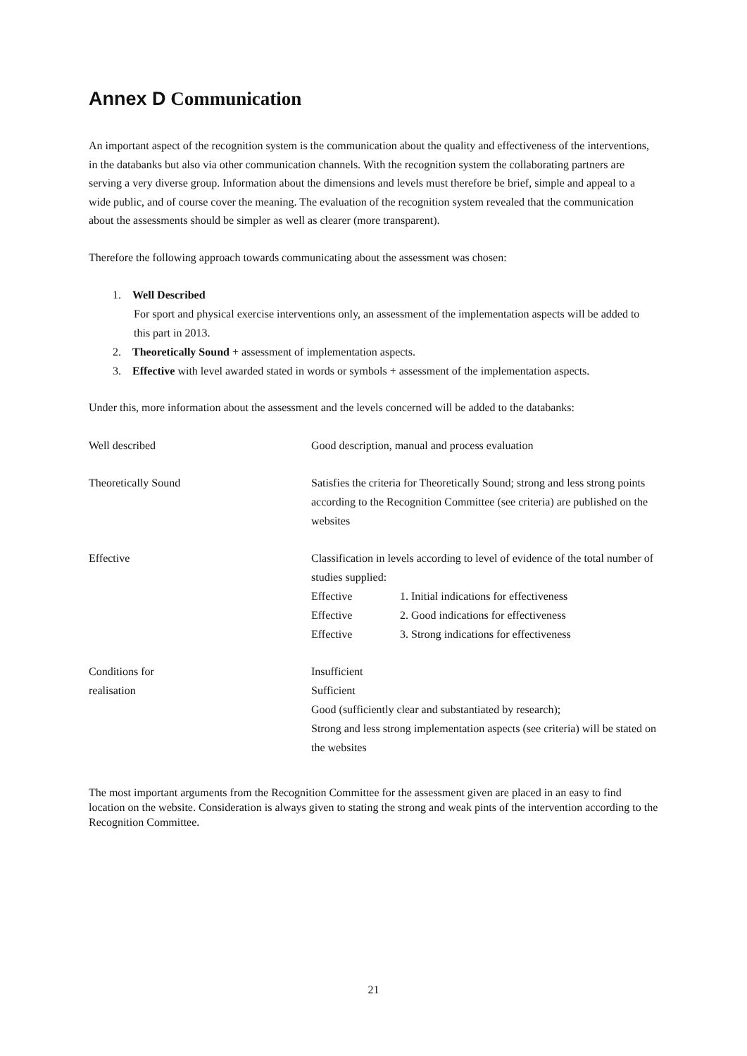Annex D Communication
An important aspect of the recognition system is the communication about the quality and effectiveness of the interventions, in the databanks but also via other communication channels. With the recognition system the collaborating partners are serving a very diverse group. Information about the dimensions and levels must therefore be brief, simple and appeal to a wide public, and of course cover the meaning. The evaluation of the recognition system revealed that the communication about the assessments should be simpler as well as clearer (more transparent).
Therefore the following approach towards communicating about the assessment was chosen:
1. Well Described
For sport and physical exercise interventions only, an assessment of the implementation aspects will be added to this part in 2013.
2. Theoretically Sound + assessment of implementation aspects.
3. Effective with level awarded stated in words or symbols + assessment of the implementation aspects.
Under this, more information about the assessment and the levels concerned will be added to the databanks:
| Well described | Good description, manual and process evaluation | |
| Theoretically Sound | Satisfies the criteria for Theoretically Sound; strong and less strong points according to the Recognition Committee (see criteria) are published on the websites | |
| Effective | Classification in levels according to level of evidence of the total number of studies supplied: | |
| | Effective | 1. Initial indications for effectiveness |
| | Effective | 2. Good indications for effectiveness |
| | Effective | 3. Strong indications for effectiveness |
| Conditions for realisation | Insufficient Sufficient Good (sufficiently clear and substantiated by research); Strong and less strong implementation aspects (see criteria) will be stated on the websites | |
The most important arguments from the Recognition Committee for the assessment given are placed in an easy to find location on the website. Consideration is always given to stating the strong and weak pints of the intervention according to the Recognition Committee.
21